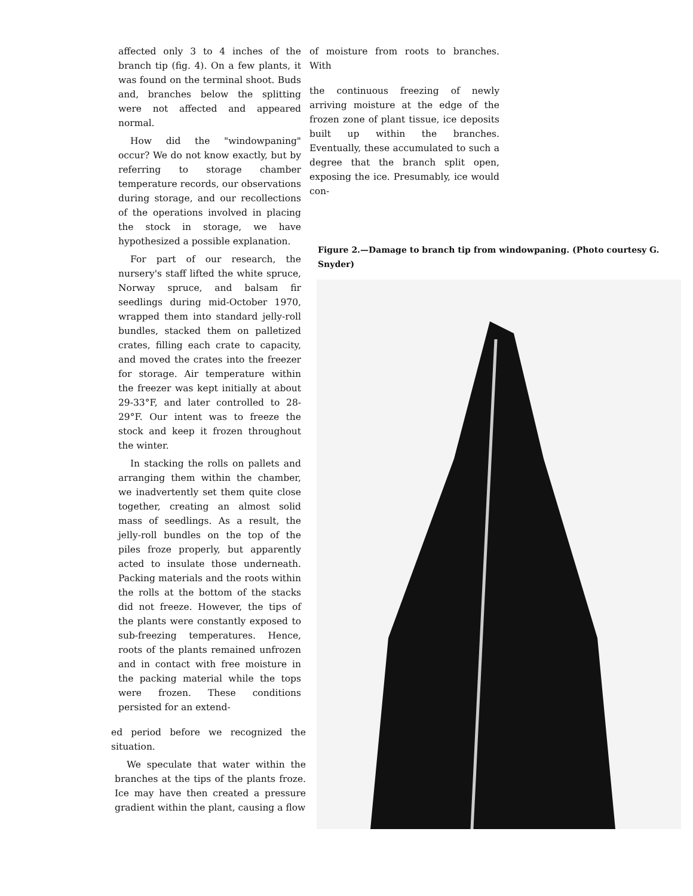affected only 3 to 4 inches of the branch tip (fig. 4). On a few plants, it was found on the terminal shoot. Buds and, branches below the splitting were not affected and appeared normal.
How did the "windowpaning" occur? We do not know exactly, but by referring to storage chamber temperature records, our observations during storage, and our recollections of the operations involved in placing the stock in storage, we have hypothesized a possible explanation.
For part of our research, the nursery's staff lifted the white spruce, Norway spruce, and balsam fir seedlings during mid-October 1970, wrapped them into standard jelly-roll bundles, stacked them on palletized crates, filling each crate to capacity, and moved the crates into the freezer for storage. Air temperature within the freezer was kept initially at about 29-33°F, and later controlled to 28-29°F. Our intent was to freeze the stock and keep it frozen throughout the winter.
In stacking the rolls on pallets and arranging them within the chamber, we inadvertently set them quite close together, creating an almost solid mass of seedlings. As a result, the jelly-roll bundles on the top of the piles froze properly, but apparently acted to insulate those underneath. Packing materials and the roots within the rolls at the bottom of the stacks did not freeze. However, the tips of the plants were constantly exposed to sub-freezing temperatures. Hence, roots of the plants remained unfrozen and in contact with free moisture in the packing material while the tops were frozen. These conditions persisted for an extend-
ed period before we recognized the situation.
We speculate that water within the branches at the tips of the plants froze. Ice may have then created a pressure gradient within the plant, causing a flow
of moisture from roots to branches. With
the continuous freezing of newly arriving moisture at the edge of the frozen zone of plant tissue, ice deposits built up within the branches. Eventually, these accumulated to such a degree that the branch split open, exposing the ice. Presumably, ice would con-
Figure 2.—Damage to branch tip from windowpaning. (Photo courtesy G. Snyder)